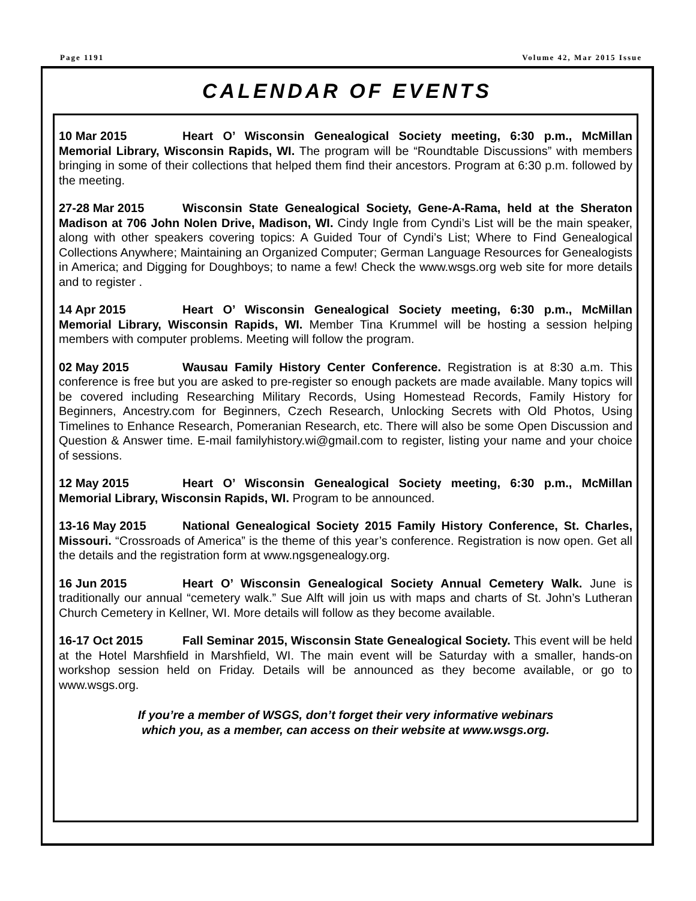Page 1191 Volume 42, Mar 2015 Issue
CALENDAR OF EVENTS
10 Mar 2015 Heart O’ Wisconsin Genealogical Society meeting, 6:30 p.m., McMillan Memorial Library, Wisconsin Rapids, WI. The program will be “Roundtable Discussions” with members bringing in some of their collections that helped them find their ancestors. Program at 6:30 p.m. followed by the meeting.
27-28 Mar 2015 Wisconsin State Genealogical Society, Gene-A-Rama, held at the Sheraton Madison at 706 John Nolen Drive, Madison, WI. Cindy Ingle from Cyndi’s List will be the main speaker, along with other speakers covering topics: A Guided Tour of Cyndi’s List; Where to Find Genealogical Collections Anywhere; Maintaining an Organized Computer; German Language Resources for Genealogists in America; and Digging for Doughboys; to name a few! Check the www.wsgs.org web site for more details and to register .
14 Apr 2015 Heart O’ Wisconsin Genealogical Society meeting, 6:30 p.m., McMillan Memorial Library, Wisconsin Rapids, WI. Member Tina Krummel will be hosting a session helping members with computer problems. Meeting will follow the program.
02 May 2015 Wausau Family History Center Conference. Registration is at 8:30 a.m. This conference is free but you are asked to pre-register so enough packets are made available. Many topics will be covered including Researching Military Records, Using Homestead Records, Family History for Beginners, Ancestry.com for Beginners, Czech Research, Unlocking Secrets with Old Photos, Using Timelines to Enhance Research, Pomeranian Research, etc. There will also be some Open Discussion and Question & Answer time. E-mail familyhistory.wi@gmail.com to register, listing your name and your choice of sessions.
12 May 2015 Heart O’ Wisconsin Genealogical Society meeting, 6:30 p.m., McMillan Memorial Library, Wisconsin Rapids, WI. Program to be announced.
13-16 May 2015 National Genealogical Society 2015 Family History Conference, St. Charles, Missouri. “Crossroads of America” is the theme of this year’s conference. Registration is now open. Get all the details and the registration form at www.ngsgenealogy.org.
16 Jun 2015 Heart O’ Wisconsin Genealogical Society Annual Cemetery Walk. June is traditionally our annual “cemetery walk.” Sue Alft will join us with maps and charts of St. John’s Lutheran Church Cemetery in Kellner, WI. More details will follow as they become available.
16-17 Oct 2015 Fall Seminar 2015, Wisconsin State Genealogical Society. This event will be held at the Hotel Marshfield in Marshfield, WI. The main event will be Saturday with a smaller, hands-on workshop session held on Friday. Details will be announced as they become available, or go to www.wsgs.org.
If you’re a member of WSGS, don’t forget their very informative webinars
which you, as a member, can access on their website at www.wsgs.org.